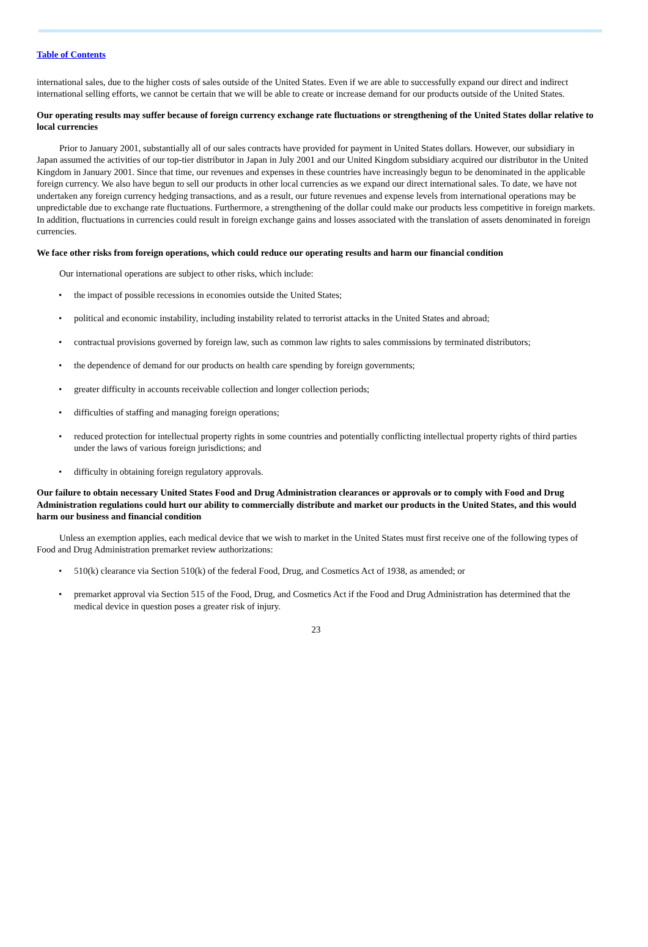Table of Contents
international sales, due to the higher costs of sales outside of the United States. Even if we are able to successfully expand our direct and indirect international selling efforts, we cannot be certain that we will be able to create or increase demand for our products outside of the United States.
Our operating results may suffer because of foreign currency exchange rate fluctuations or strengthening of the United States dollar relative to local currencies
Prior to January 2001, substantially all of our sales contracts have provided for payment in United States dollars. However, our subsidiary in Japan assumed the activities of our top-tier distributor in Japan in July 2001 and our United Kingdom subsidiary acquired our distributor in the United Kingdom in January 2001. Since that time, our revenues and expenses in these countries have increasingly begun to be denominated in the applicable foreign currency. We also have begun to sell our products in other local currencies as we expand our direct international sales. To date, we have not undertaken any foreign currency hedging transactions, and as a result, our future revenues and expense levels from international operations may be unpredictable due to exchange rate fluctuations. Furthermore, a strengthening of the dollar could make our products less competitive in foreign markets. In addition, fluctuations in currencies could result in foreign exchange gains and losses associated with the translation of assets denominated in foreign currencies.
We face other risks from foreign operations, which could reduce our operating results and harm our financial condition
Our international operations are subject to other risks, which include:
• the impact of possible recessions in economies outside the United States;
• political and economic instability, including instability related to terrorist attacks in the United States and abroad;
• contractual provisions governed by foreign law, such as common law rights to sales commissions by terminated distributors;
• the dependence of demand for our products on health care spending by foreign governments;
• greater difficulty in accounts receivable collection and longer collection periods;
• difficulties of staffing and managing foreign operations;
• reduced protection for intellectual property rights in some countries and potentially conflicting intellectual property rights of third parties under the laws of various foreign jurisdictions; and
• difficulty in obtaining foreign regulatory approvals.
Our failure to obtain necessary United States Food and Drug Administration clearances or approvals or to comply with Food and Drug Administration regulations could hurt our ability to commercially distribute and market our products in the United States, and this would harm our business and financial condition
Unless an exemption applies, each medical device that we wish to market in the United States must first receive one of the following types of Food and Drug Administration premarket review authorizations:
• 510(k) clearance via Section 510(k) of the federal Food, Drug, and Cosmetics Act of 1938, as amended; or
• premarket approval via Section 515 of the Food, Drug, and Cosmetics Act if the Food and Drug Administration has determined that the medical device in question poses a greater risk of injury.
23